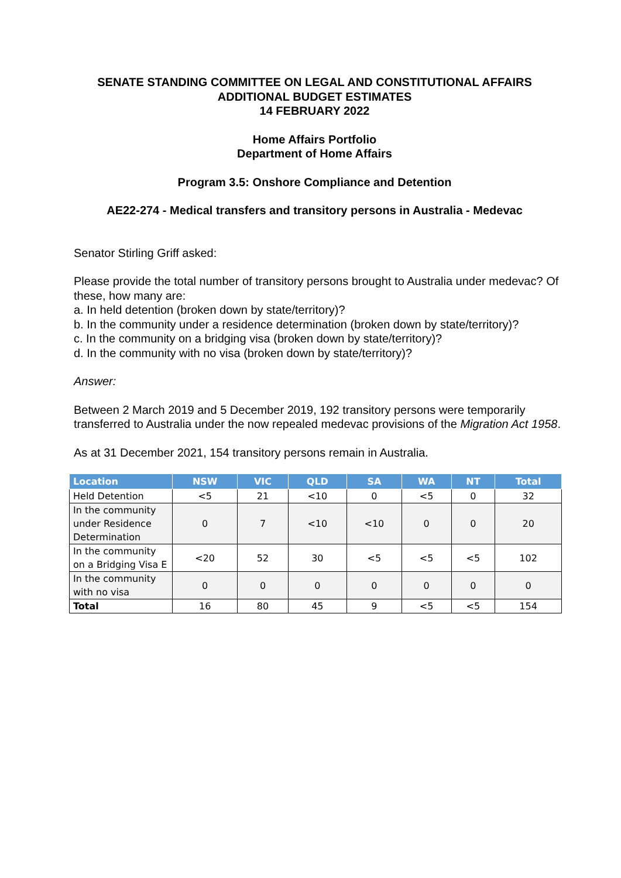SENATE STANDING COMMITTEE ON LEGAL AND CONSTITUTIONAL AFFAIRS
ADDITIONAL BUDGET ESTIMATES
14 FEBRUARY 2022
Home Affairs Portfolio
Department of Home Affairs
Program 3.5: Onshore Compliance and Detention
AE22-274 - Medical transfers and transitory persons in Australia - Medevac
Senator Stirling Griff asked:
Please provide the total number of transitory persons brought to Australia under medevac? Of these, how many are:
a. In held detention (broken down by state/territory)?
b. In the community under a residence determination (broken down by state/territory)?
c. In the community on a bridging visa (broken down by state/territory)?
d. In the community with no visa (broken down by state/territory)?
Answer:
Between 2 March 2019 and 5 December 2019, 192 transitory persons were temporarily transferred to Australia under the now repealed medevac provisions of the Migration Act 1958.
As at 31 December 2021, 154 transitory persons remain in Australia.
| Location | NSW | VIC | QLD | SA | WA | NT | Total |
| --- | --- | --- | --- | --- | --- | --- | --- |
| Held Detention | <5 | 21 | <10 | 0 | <5 | 0 | 32 |
| In the community under Residence Determination | 0 | 7 | <10 | <10 | 0 | 0 | 20 |
| In the community on a Bridging Visa E | <20 | 52 | 30 | <5 | <5 | <5 | 102 |
| In the community with no visa | 0 | 0 | 0 | 0 | 0 | 0 | 0 |
| Total | 16 | 80 | 45 | 9 | <5 | <5 | 154 |